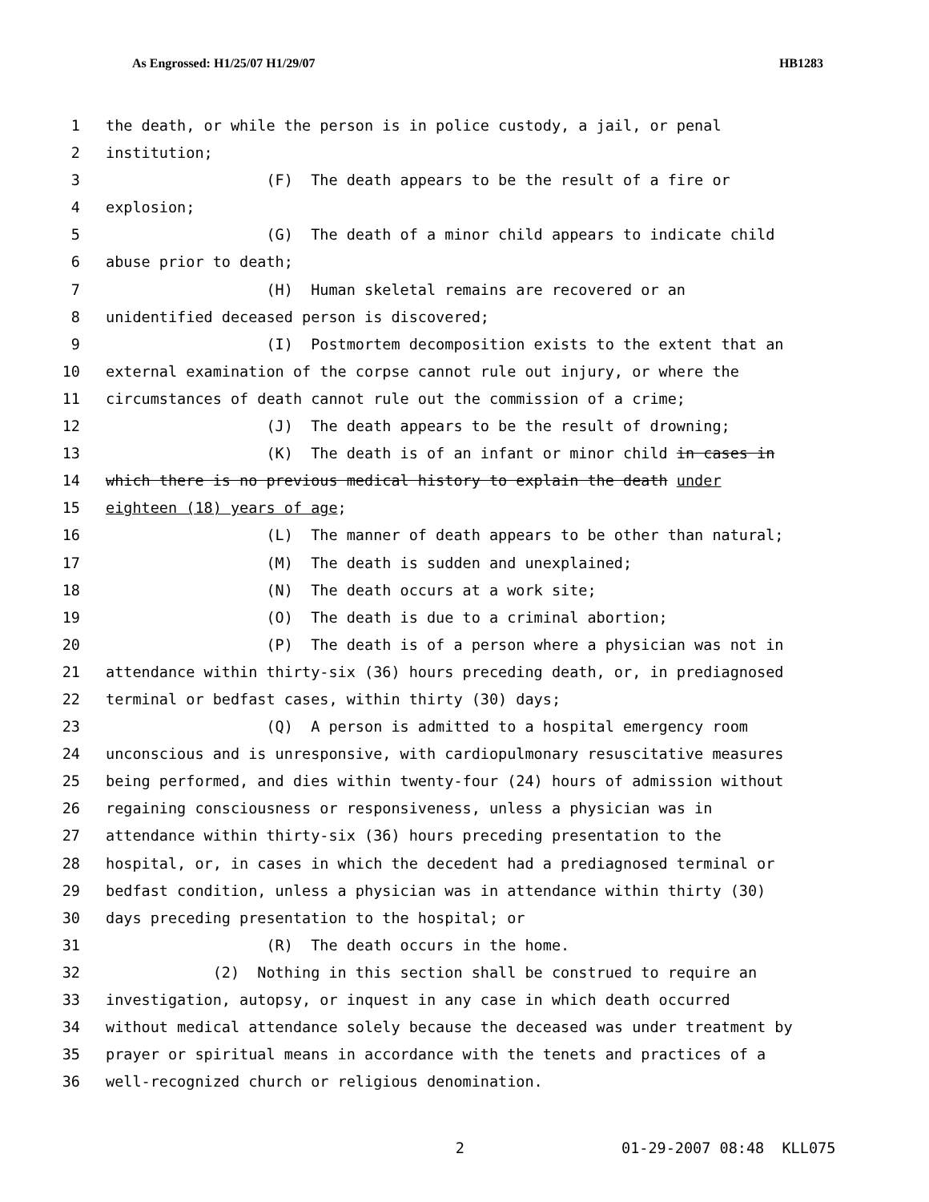As Engrossed: H1/25/07 H1/29/07 HB1283
1 the death, or while the person is in police custody, a jail, or penal
2 institution;
3 (F) The death appears to be the result of a fire or
4 explosion;
5 (G) The death of a minor child appears to indicate child
6 abuse prior to death;
7 (H) Human skeletal remains are recovered or an
8 unidentified deceased person is discovered;
9 (I) Postmortem decomposition exists to the extent that an
10 external examination of the corpse cannot rule out injury, or where the
11 circumstances of death cannot rule out the commission of a crime;
12 (J) The death appears to be the result of drowning;
13 (K) The death is of an infant or minor child in cases in
14 which there is no previous medical history to explain the death under
15 eighteen (18) years of age;
16 (L) The manner of death appears to be other than natural;
17 (M) The death is sudden and unexplained;
18 (N) The death occurs at a work site;
19 (O) The death is due to a criminal abortion;
20 (P) The death is of a person where a physician was not in
21 attendance within thirty-six (36) hours preceding death, or, in prediagnosed
22 terminal or bedfast cases, within thirty (30) days;
23 (Q) A person is admitted to a hospital emergency room
24 unconscious and is unresponsive, with cardiopulmonary resuscitative measures
25 being performed, and dies within twenty-four (24) hours of admission without
26 regaining consciousness or responsiveness, unless a physician was in
27 attendance within thirty-six (36) hours preceding presentation to the
28 hospital, or, in cases in which the decedent had a prediagnosed terminal or
29 bedfast condition, unless a physician was in attendance within thirty (30)
30 days preceding presentation to the hospital; or
31 (R) The death occurs in the home.
32 (2) Nothing in this section shall be construed to require an
33 investigation, autopsy, or inquest in any case in which death occurred
34 without medical attendance solely because the deceased was under treatment by
35 prayer or spiritual means in accordance with the tenets and practices of a
36 well-recognized church or religious denomination.
2 01-29-2007 08:48 KLL075